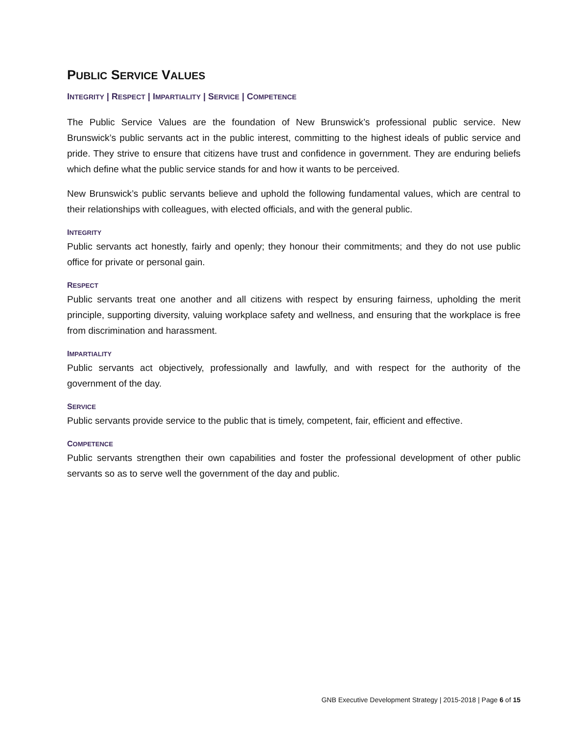PUBLIC SERVICE VALUES
INTEGRITY | RESPECT | IMPARTIALITY | SERVICE | COMPETENCE
The Public Service Values are the foundation of New Brunswick’s professional public service. New Brunswick’s public servants act in the public interest, committing to the highest ideals of public service and pride. They strive to ensure that citizens have trust and confidence in government. They are enduring beliefs which define what the public service stands for and how it wants to be perceived.
New Brunswick’s public servants believe and uphold the following fundamental values, which are central to their relationships with colleagues, with elected officials, and with the general public.
INTEGRITY
Public servants act honestly, fairly and openly; they honour their commitments; and they do not use public office for private or personal gain.
RESPECT
Public servants treat one another and all citizens with respect by ensuring fairness, upholding the merit principle, supporting diversity, valuing workplace safety and wellness, and ensuring that the workplace is free from discrimination and harassment.
IMPARTIALITY
Public servants act objectively, professionally and lawfully, and with respect for the authority of the government of the day.
SERVICE
Public servants provide service to the public that is timely, competent, fair, efficient and effective.
COMPETENCE
Public servants strengthen their own capabilities and foster the professional development of other public servants so as to serve well the government of the day and public.
GNB Executive Development Strategy | 2015-2018 | Page 6 of 15